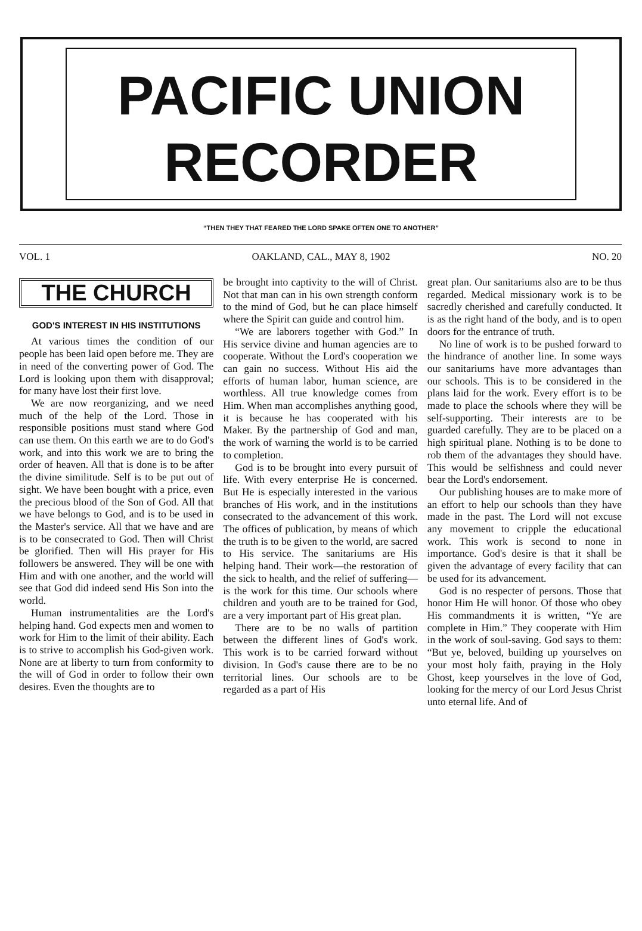PACIFIC UNION
RECORDER
“THEN THEY THAT FEARED THE LORD SPAKE OFTEN ONE TO ANOTHER”
VOL. 1 OAKLAND, CAL., MAY 8, 1902 NO. 20
THE CHURCH
GOD'S INTEREST IN HIS INSTITUTIONS
At various times the condition of our people has been laid open before me. They are in need of the converting power of God. The Lord is looking upon them with disapproval; for many have lost their first love.
We are now reorganizing, and we need much of the help of the Lord. Those in responsible positions must stand where God can use them. On this earth we are to do God's work, and into this work we are to bring the order of heaven. All that is done is to be after the divine similitude. Self is to be put out of sight. We have been bought with a price, even the precious blood of the Son of God. All that we have belongs to God, and is to be used in the Master's service. All that we have and are is to be consecrated to God. Then will Christ be glorified. Then will His prayer for His followers be answered. They will be one with Him and with one another, and the world will see that God did indeed send His Son into the world.
Human instrumentalities are the Lord's helping hand. God expects men and women to work for Him to the limit of their ability. Each is to strive to accomplish his God-given work. None are at liberty to turn from conformity to the will of God in order to follow their own desires. Even the thoughts are to
be brought into captivity to the will of Christ. Not that man can in his own strength conform to the mind of God, but he can place himself where the Spirit can guide and control him.
“We are laborers together with God.” In His service divine and human agencies are to cooperate. Without the Lord's cooperation we can gain no success. Without His aid the efforts of human labor, human science, are worthless. All true knowledge comes from Him. When man accomplishes anything good, it is because he has cooperated with his Maker. By the partnership of God and man, the work of warning the world is to be carried to completion.
God is to be brought into every pursuit of life. With every enterprise He is concerned. But He is especially interested in the various branches of His work, and in the institutions consecrated to the advancement of this work. The offices of publication, by means of which the truth is to be given to the world, are sacred to His service. The sanitariums are His helping hand. Their work—the restoration of the sick to health, and the relief of suffering—is the work for this time. Our schools where children and youth are to be trained for God, are a very important part of His great plan.
There are to be no walls of partition between the different lines of God's work. This work is to be carried forward without division. In God's cause there are to be no territorial lines. Our schools are to be regarded as a part of His
great plan. Our sanitariums also are to be thus regarded. Medical missionary work is to be sacredly cherished and carefully conducted. It is as the right hand of the body, and is to open doors for the entrance of truth.
No line of work is to be pushed forward to the hindrance of another line. In some ways our sanitariums have more advantages than our schools. This is to be considered in the plans laid for the work. Every effort is to be made to place the schools where they will be self-supporting. Their interests are to be guarded carefully. They are to be placed on a high spiritual plane. Nothing is to be done to rob them of the advantages they should have. This would be selfishness and could never bear the Lord's endorsement.
Our publishing houses are to make more of an effort to help our schools than they have made in the past. The Lord will not excuse any movement to cripple the educational work. This work is second to none in importance. God's desire is that it shall be given the advantage of every facility that can be used for its advancement.
God is no respecter of persons. Those that honor Him He will honor. Of those who obey His commandments it is written, “Ye are complete in Him.” They cooperate with Him in the work of soul-saving. God says to them: “But ye, beloved, building up yourselves on your most holy faith, praying in the Holy Ghost, keep yourselves in the love of God, looking for the mercy of our Lord Jesus Christ unto eternal life. And of